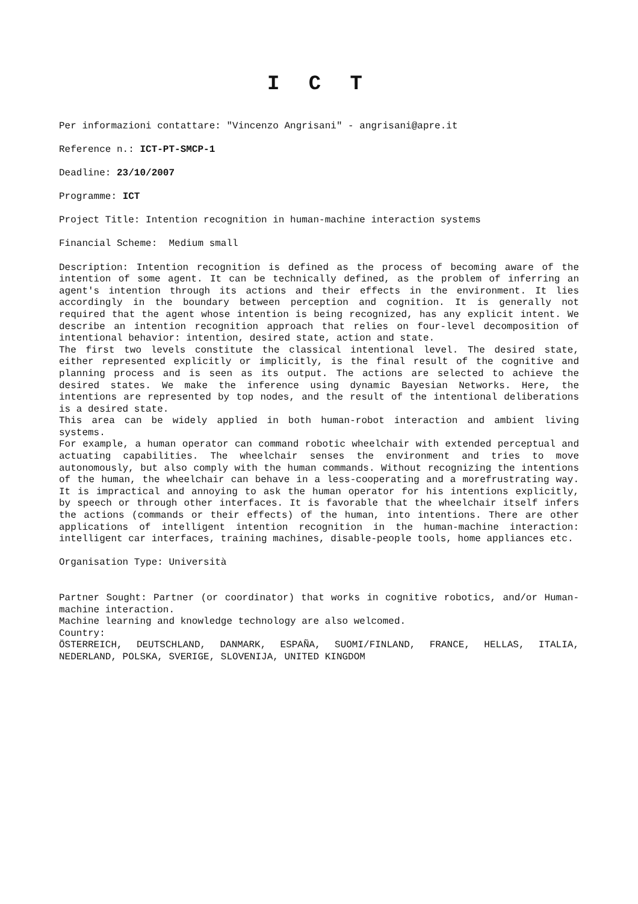I C T
Per informazioni contattare: "Vincenzo Angrisani" - angrisani@apre.it
Reference n.: ICT-PT-SMCP-1
Deadline: 23/10/2007
Programme: ICT
Project Title: Intention recognition in human-machine interaction systems
Financial Scheme: Medium small
Description: Intention recognition is defined as the process of becoming aware of the intention of some agent. It can be technically defined, as the problem of inferring an agent's intention through its actions and their effects in the environment. It lies accordingly in the boundary between perception and cognition. It is generally not required that the agent whose intention is being recognized, has any explicit intent. We describe an intention recognition approach that relies on four-level decomposition of intentional behavior: intention, desired state, action and state.
The first two levels constitute the classical intentional level. The desired state, either represented explicitly or implicitly, is the final result of the cognitive and planning process and is seen as its output. The actions are selected to achieve the desired states. We make the inference using dynamic Bayesian Networks. Here, the intentions are represented by top nodes, and the result of the intentional deliberations is a desired state.
This area can be widely applied in both human-robot interaction and ambient living systems.
For example, a human operator can command robotic wheelchair with extended perceptual and actuating capabilities. The wheelchair senses the environment and tries to move autonomously, but also comply with the human commands. Without recognizing the intentions of the human, the wheelchair can behave in a less-cooperating and a morefrustrating way. It is impractical and annoying to ask the human operator for his intentions explicitly, by speech or through other interfaces. It is favorable that the wheelchair itself infers the actions (commands or their effects) of the human, into intentions. There are other applications of intelligent intention recognition in the human-machine interaction: intelligent car interfaces, training machines, disable-people tools, home appliances etc.
Organisation Type: Università
Partner Sought: Partner (or coordinator) that works in cognitive robotics, and/or Human-machine interaction.
Machine learning and knowledge technology are also welcomed.
Country:
ÖSTERREICH, DEUTSCHLAND, DANMARK, ESPAÑA, SUOMI/FINLAND, FRANCE, HELLAS, ITALIA, NEDERLAND, POLSKA, SVERIGE, SLOVENIJA, UNITED KINGDOM